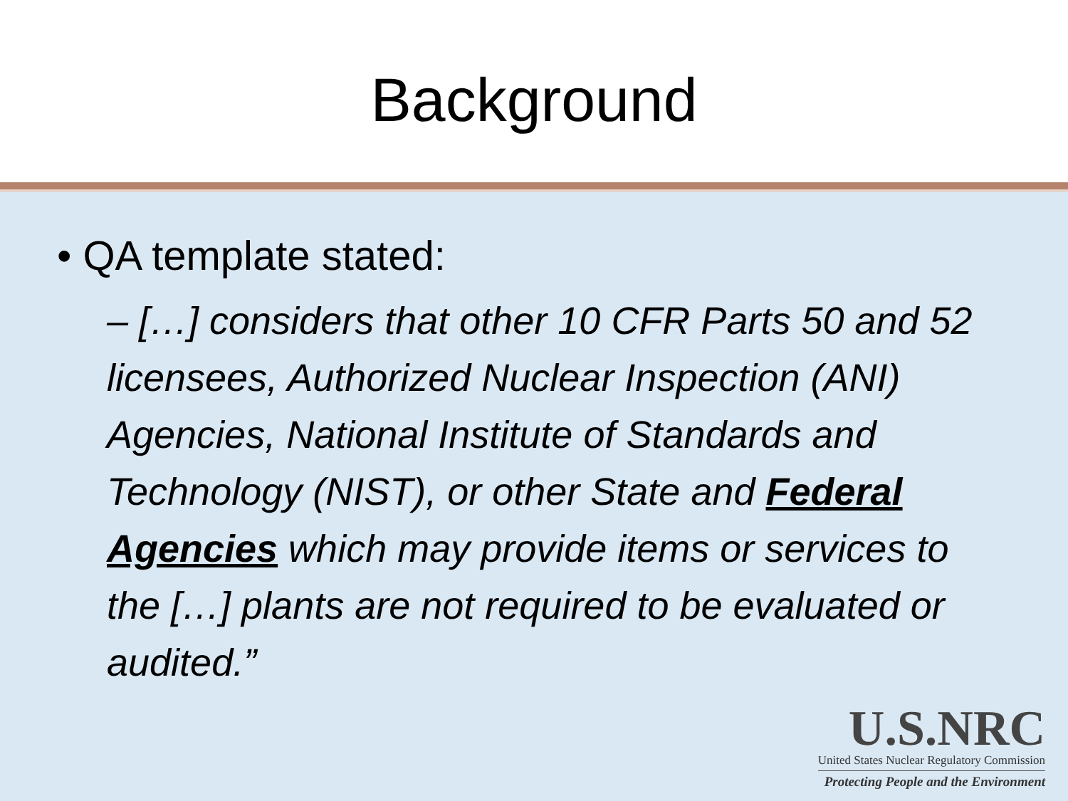Background
• QA template stated:
– […] considers that other 10 CFR Parts 50 and 52 licensees, Authorized Nuclear Inspection (ANI) Agencies, National Institute of Standards and Technology (NIST), or other State and Federal Agencies which may provide items or services to the […] plants are not required to be evaluated or audited.”
U.S.NRC
United States Nuclear Regulatory Commission
Protecting People and the Environment